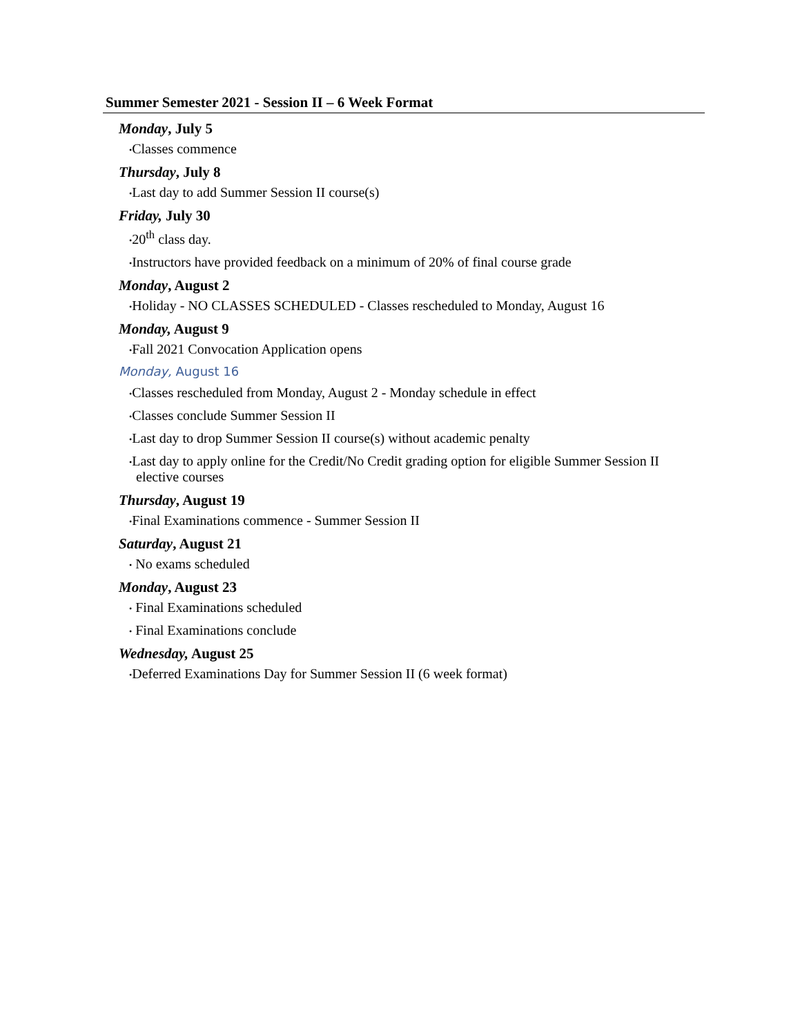Summer Semester 2021 - Session II – 6 Week Format
Monday, July 5
•Classes commence
Thursday, July 8
•Last day to add Summer Session II course(s)
Friday, July 30
•20<sup>th</sup> class day.
•Instructors have provided feedback on a minimum of 20% of final course grade
Monday, August 2
•Holiday - NO CLASSES SCHEDULED - Classes rescheduled to Monday, August 16
Monday, August 9
•Fall 2021 Convocation Application opens
Monday, August 16
•Classes rescheduled from Monday, August 2 - Monday schedule in effect
•Classes conclude Summer Session II
•Last day to drop Summer Session II course(s) without academic penalty
•Last day to apply online for the Credit/No Credit grading option for eligible Summer Session II elective courses
Thursday, August 19
•Final Examinations commence - Summer Session II
Saturday, August 21
• No exams scheduled
Monday, August 23
• Final Examinations scheduled
• Final Examinations conclude
Wednesday, August 25
•Deferred Examinations Day for Summer Session II (6 week format)